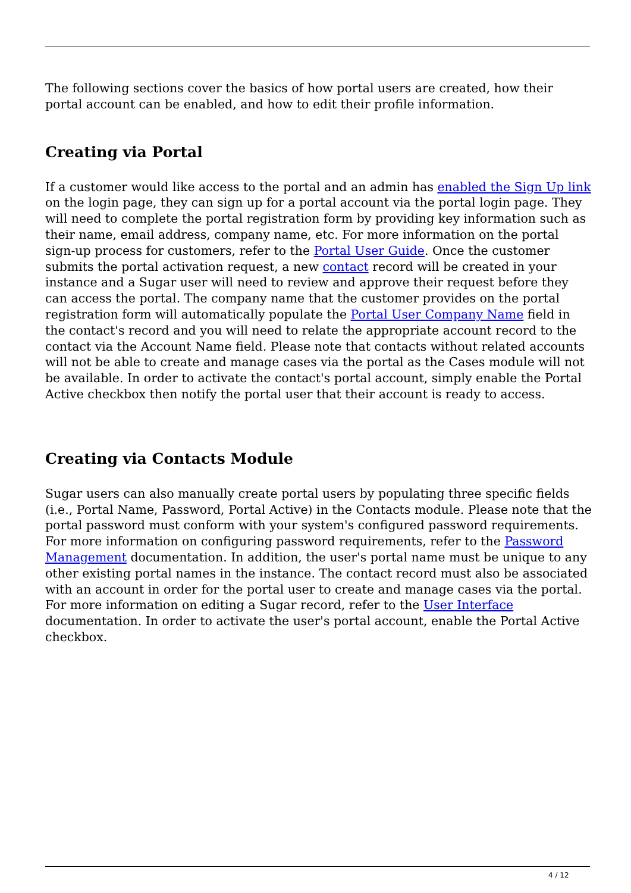The following sections cover the basics of how portal users are created, how their portal account can be enabled, and how to edit their profile information.
Creating via Portal
If a customer would like access to the portal and an admin has enabled the Sign Up link on the login page, they can sign up for a portal account via the portal login page. They will need to complete the portal registration form by providing key information such as their name, email address, company name, etc. For more information on the portal sign-up process for customers, refer to the Portal User Guide. Once the customer submits the portal activation request, a new contact record will be created in your instance and a Sugar user will need to review and approve their request before they can access the portal. The company name that the customer provides on the portal registration form will automatically populate the Portal User Company Name field in the contact's record and you will need to relate the appropriate account record to the contact via the Account Name field. Please note that contacts without related accounts will not be able to create and manage cases via the portal as the Cases module will not be available. In order to activate the contact's portal account, simply enable the Portal Active checkbox then notify the portal user that their account is ready to access.
Creating via Contacts Module
Sugar users can also manually create portal users by populating three specific fields (i.e., Portal Name, Password, Portal Active) in the Contacts module. Please note that the portal password must conform with your system's configured password requirements. For more information on configuring password requirements, refer to the Password Management documentation. In addition, the user's portal name must be unique to any other existing portal names in the instance. The contact record must also be associated with an account in order for the portal user to create and manage cases via the portal. For more information on editing a Sugar record, refer to the User Interface documentation. In order to activate the user's portal account, enable the Portal Active checkbox.
4 / 12